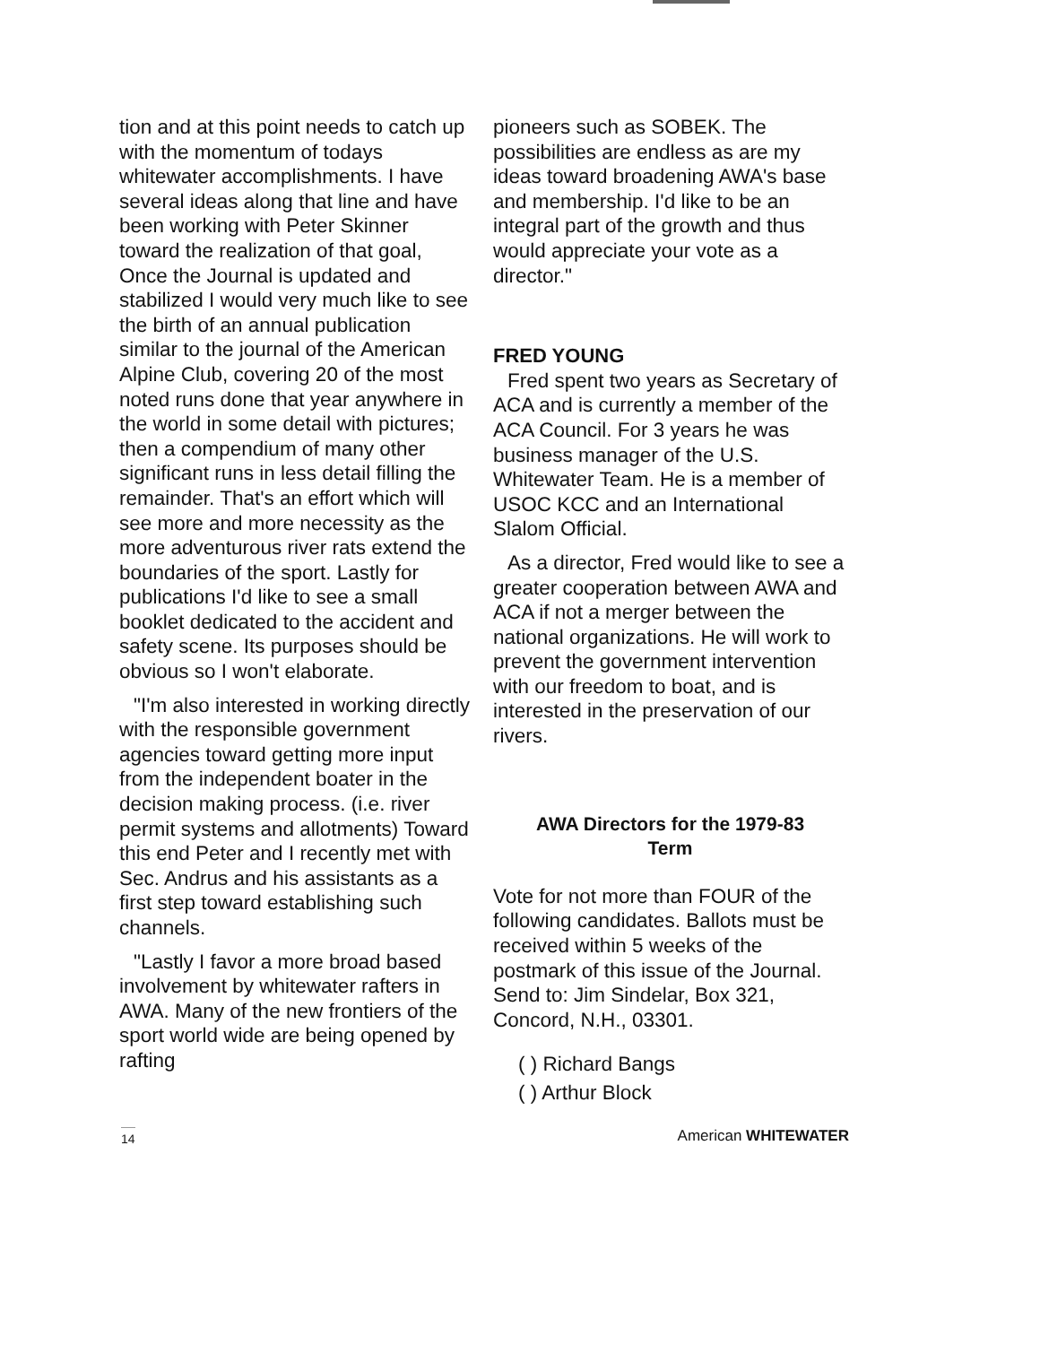tion and at this point needs to catch up with the momentum of todays whitewater accomplishments. I have several ideas along that line and have been working with Peter Skinner toward the realization of that goal, Once the Journal is updated and stabilized I would very much like to see the birth of an annual publication similar to the journal of the American Alpine Club, covering 20 of the most noted runs done that year anywhere in the world in some detail with pictures; then a compendium of many other significant runs in less detail filling the remainder. That's an effort which will see more and more necessity as the more adventurous river rats extend the boundaries of the sport. Lastly for publications I'd like to see a small booklet dedicated to the accident and safety scene. Its purposes should be obvious so I won't elaborate.
"I'm also interested in working directly with the responsible government agencies toward getting more input from the independent boater in the decision making process. (i.e. river permit systems and allotments) Toward this end Peter and I recently met with Sec. Andrus and his assistants as a first step toward establishing such channels.
"Lastly I favor a more broad based involvement by whitewater rafters in AWA. Many of the new frontiers of the sport world wide are being opened by rafting
pioneers such as SOBEK. The possibilities are endless as are my ideas toward broadening AWA's base and membership. I'd like to be an integral part of the growth and thus would appreciate your vote as a director."
FRED YOUNG
Fred spent two years as Secretary of ACA and is currently a member of the ACA Council. For 3 years he was business manager of the U.S. Whitewater Team. He is a member of USOC KCC and an International Slalom Official.
As a director, Fred would like to see a greater cooperation between AWA and ACA if not a merger between the national organizations. He will work to prevent the government intervention with our freedom to boat, and is interested in the preservation of our rivers.
AWA Directors for the 1979-83
Term
Vote for not more than FOUR of the following candidates. Ballots must be received within 5 weeks of the postmark of this issue of the Journal. Send to: Jim Sindelar, Box 321, Concord, N.H., 03301.
( ) Richard Bangs
( ) Arthur Block
14 American WHITEWATER